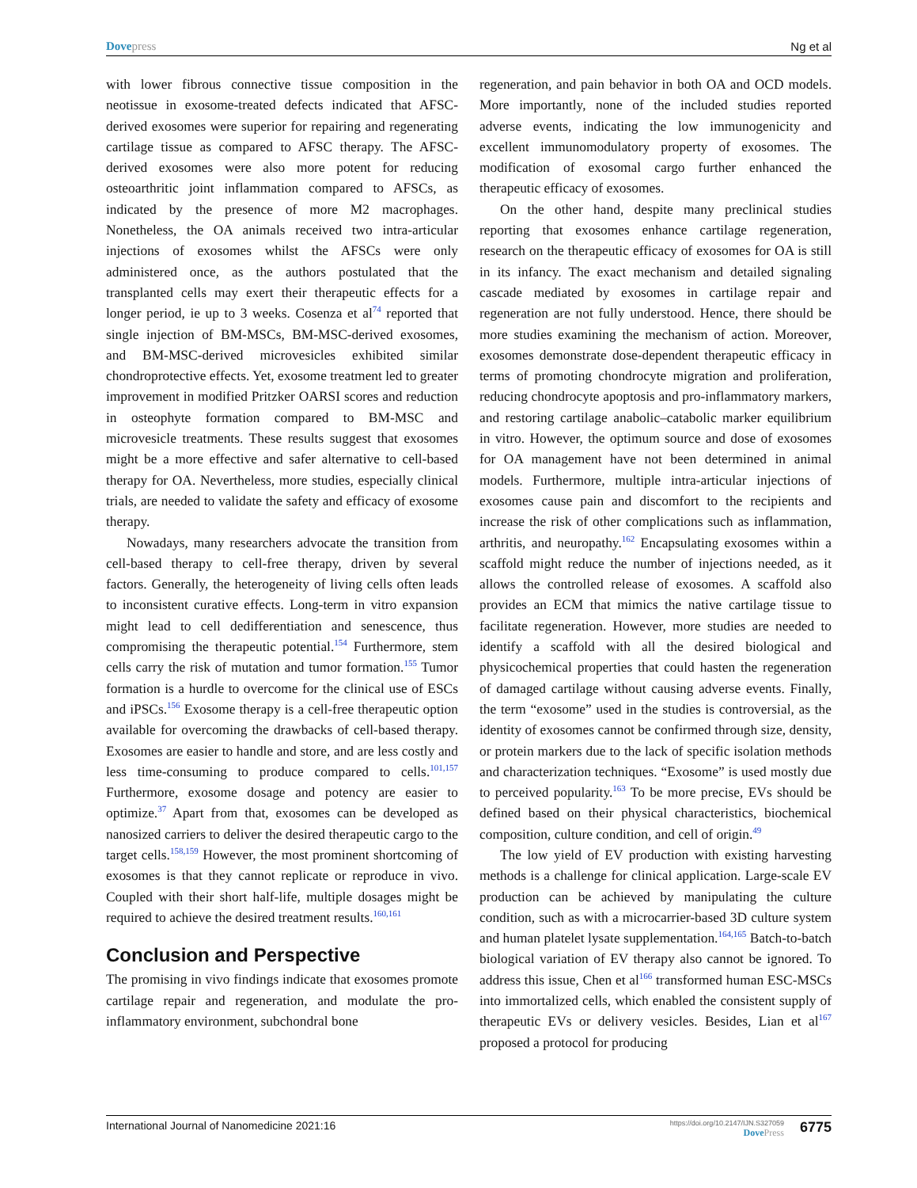Dove press Ng et al
with lower fibrous connective tissue composition in the neotissue in exosome-treated defects indicated that AFSC-derived exosomes were superior for repairing and regenerating cartilage tissue as compared to AFSC therapy. The AFSC-derived exosomes were also more potent for reducing osteoarthritic joint inflammation compared to AFSCs, as indicated by the presence of more M2 macrophages. Nonetheless, the OA animals received two intra-articular injections of exosomes whilst the AFSCs were only administered once, as the authors postulated that the transplanted cells may exert their therapeutic effects for a longer period, ie up to 3 weeks. Cosenza et al<sup>74</sup> reported that single injection of BM-MSCs, BM-MSC-derived exosomes, and BM-MSC-derived microvesicles exhibited similar chondroprotective effects. Yet, exosome treatment led to greater improvement in modified Pritzker OARSI scores and reduction in osteophyte formation compared to BM-MSC and microvesicle treatments. These results suggest that exosomes might be a more effective and safer alternative to cell-based therapy for OA. Nevertheless, more studies, especially clinical trials, are needed to validate the safety and efficacy of exosome therapy.
Nowadays, many researchers advocate the transition from cell-based therapy to cell-free therapy, driven by several factors. Generally, the heterogeneity of living cells often leads to inconsistent curative effects. Long-term in vitro expansion might lead to cell dedifferentiation and senescence, thus compromising the therapeutic potential.<sup>154</sup> Furthermore, stem cells carry the risk of mutation and tumor formation.<sup>155</sup> Tumor formation is a hurdle to overcome for the clinical use of ESCs and iPSCs.<sup>156</sup> Exosome therapy is a cell-free therapeutic option available for overcoming the drawbacks of cell-based therapy. Exosomes are easier to handle and store, and are less costly and less time-consuming to produce compared to cells.<sup>101,157</sup> Furthermore, exosome dosage and potency are easier to optimize.<sup>37</sup> Apart from that, exosomes can be developed as nanosized carriers to deliver the desired therapeutic cargo to the target cells.<sup>158,159</sup> However, the most prominent shortcoming of exosomes is that they cannot replicate or reproduce in vivo. Coupled with their short half-life, multiple dosages might be required to achieve the desired treatment results.<sup>160,161</sup>
Conclusion and Perspective
The promising in vivo findings indicate that exosomes promote cartilage repair and regeneration, and modulate the pro-inflammatory environment, subchondral bone
regeneration, and pain behavior in both OA and OCD models. More importantly, none of the included studies reported adverse events, indicating the low immunogenicity and excellent immunomodulatory property of exosomes. The modification of exosomal cargo further enhanced the therapeutic efficacy of exosomes.
On the other hand, despite many preclinical studies reporting that exosomes enhance cartilage regeneration, research on the therapeutic efficacy of exosomes for OA is still in its infancy. The exact mechanism and detailed signaling cascade mediated by exosomes in cartilage repair and regeneration are not fully understood. Hence, there should be more studies examining the mechanism of action. Moreover, exosomes demonstrate dose-dependent therapeutic efficacy in terms of promoting chondrocyte migration and proliferation, reducing chondrocyte apoptosis and pro-inflammatory markers, and restoring cartilage anabolic–catabolic marker equilibrium in vitro. However, the optimum source and dose of exosomes for OA management have not been determined in animal models. Furthermore, multiple intra-articular injections of exosomes cause pain and discomfort to the recipients and increase the risk of other complications such as inflammation, arthritis, and neuropathy.<sup>162</sup> Encapsulating exosomes within a scaffold might reduce the number of injections needed, as it allows the controlled release of exosomes. A scaffold also provides an ECM that mimics the native cartilage tissue to facilitate regeneration. However, more studies are needed to identify a scaffold with all the desired biological and physicochemical properties that could hasten the regeneration of damaged cartilage without causing adverse events. Finally, the term “exosome” used in the studies is controversial, as the identity of exosomes cannot be confirmed through size, density, or protein markers due to the lack of specific isolation methods and characterization techniques. “Exosome” is used mostly due to perceived popularity.<sup>163</sup> To be more precise, EVs should be defined based on their physical characteristics, biochemical composition, culture condition, and cell of origin.<sup>49</sup>
The low yield of EV production with existing harvesting methods is a challenge for clinical application. Large-scale EV production can be achieved by manipulating the culture condition, such as with a microcarrier-based 3D culture system and human platelet lysate supplementation.<sup>164,165</sup> Batch-to-batch biological variation of EV therapy also cannot be ignored. To address this issue, Chen et al<sup>166</sup> transformed human ESC-MSCs into immortalized cells, which enabled the consistent supply of therapeutic EVs or delivery vesicles. Besides, Lian et al<sup>167</sup> proposed a protocol for producing
International Journal of Nanomedicine 2021:16 https://doi.org/10.2147/IJN.S327059
Dove Press 6775